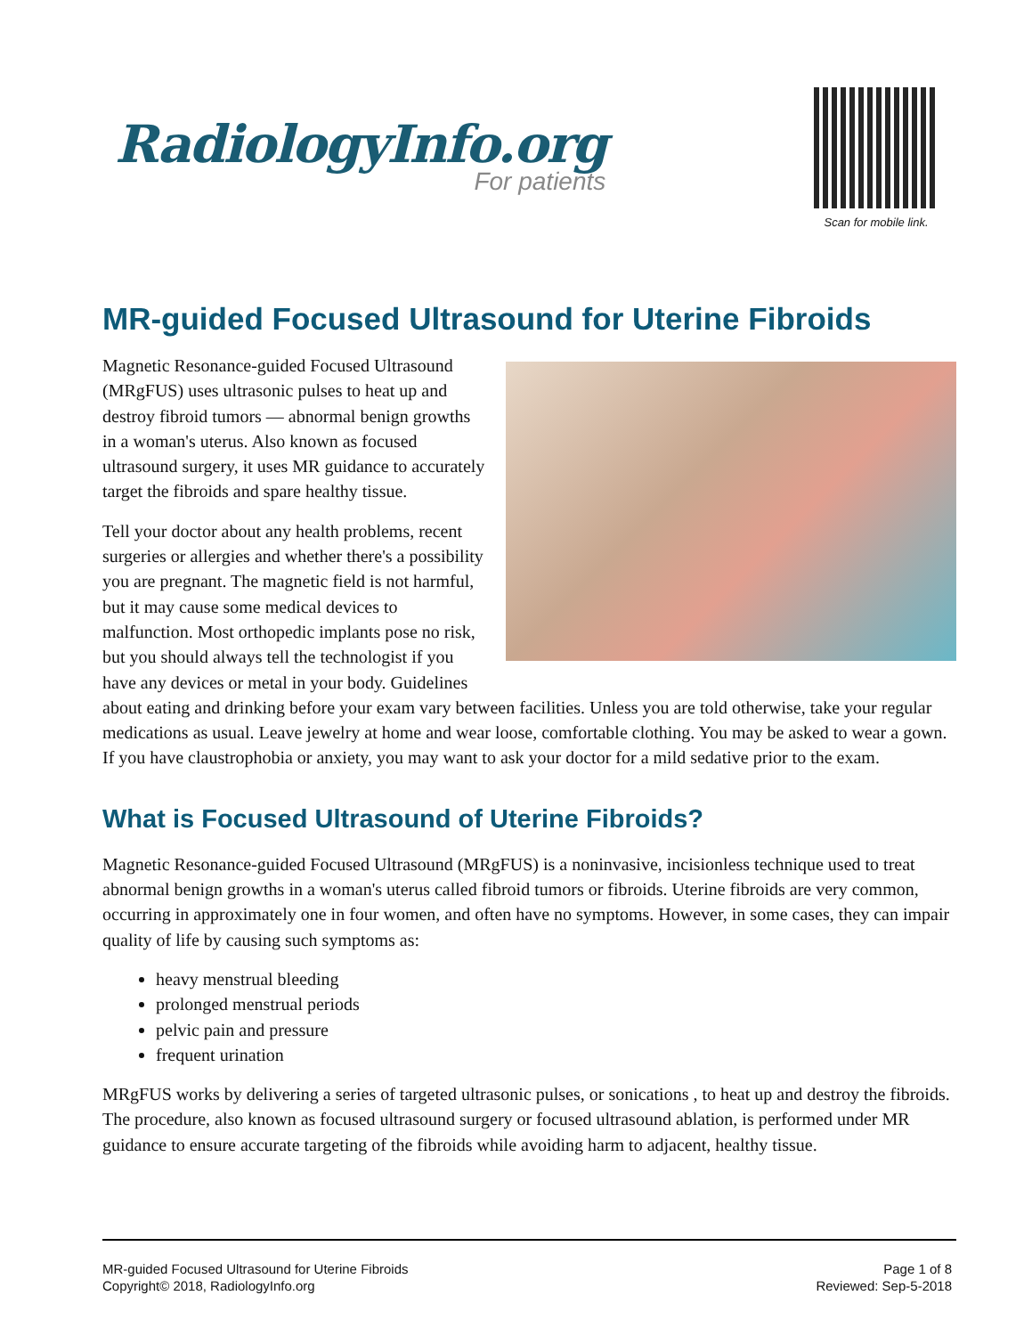RadiologyInfo.org
For patients
Scan for mobile link.
MR-guided Focused Ultrasound for Uterine Fibroids
Magnetic Resonance-guided Focused Ultrasound (MRgFUS) uses ultrasonic pulses to heat up and destroy fibroid tumors — abnormal benign growths in a woman's uterus. Also known as focused ultrasound surgery, it uses MR guidance to accurately target the fibroids and spare healthy tissue.
Tell your doctor about any health problems, recent surgeries or allergies and whether there's a possibility you are pregnant. The magnetic field is not harmful, but it may cause some medical devices to malfunction. Most orthopedic implants pose no risk, but you should always tell the technologist if you have any devices or metal in your body. Guidelines about eating and drinking before your exam vary between facilities. Unless you are told otherwise, take your regular medications as usual. Leave jewelry at home and wear loose, comfortable clothing. You may be asked to wear a gown. If you have claustrophobia or anxiety, you may want to ask your doctor for a mild sedative prior to the exam.
What is Focused Ultrasound of Uterine Fibroids?
Magnetic Resonance-guided Focused Ultrasound (MRgFUS) is a noninvasive, incisionless technique used to treat abnormal benign growths in a woman's uterus called fibroid tumors or fibroids. Uterine fibroids are very common, occurring in approximately one in four women, and often have no symptoms. However, in some cases, they can impair quality of life by causing such symptoms as:
heavy menstrual bleeding
prolonged menstrual periods
pelvic pain and pressure
frequent urination
MRgFUS works by delivering a series of targeted ultrasonic pulses, or sonications , to heat up and destroy the fibroids. The procedure, also known as focused ultrasound surgery or focused ultrasound ablation, is performed under MR guidance to ensure accurate targeting of the fibroids while avoiding harm to adjacent, healthy tissue.
MR-guided Focused Ultrasound for Uterine Fibroids
Copyright© 2018, RadiologyInfo.org
Page 1 of 8
Reviewed: Sep-5-2018